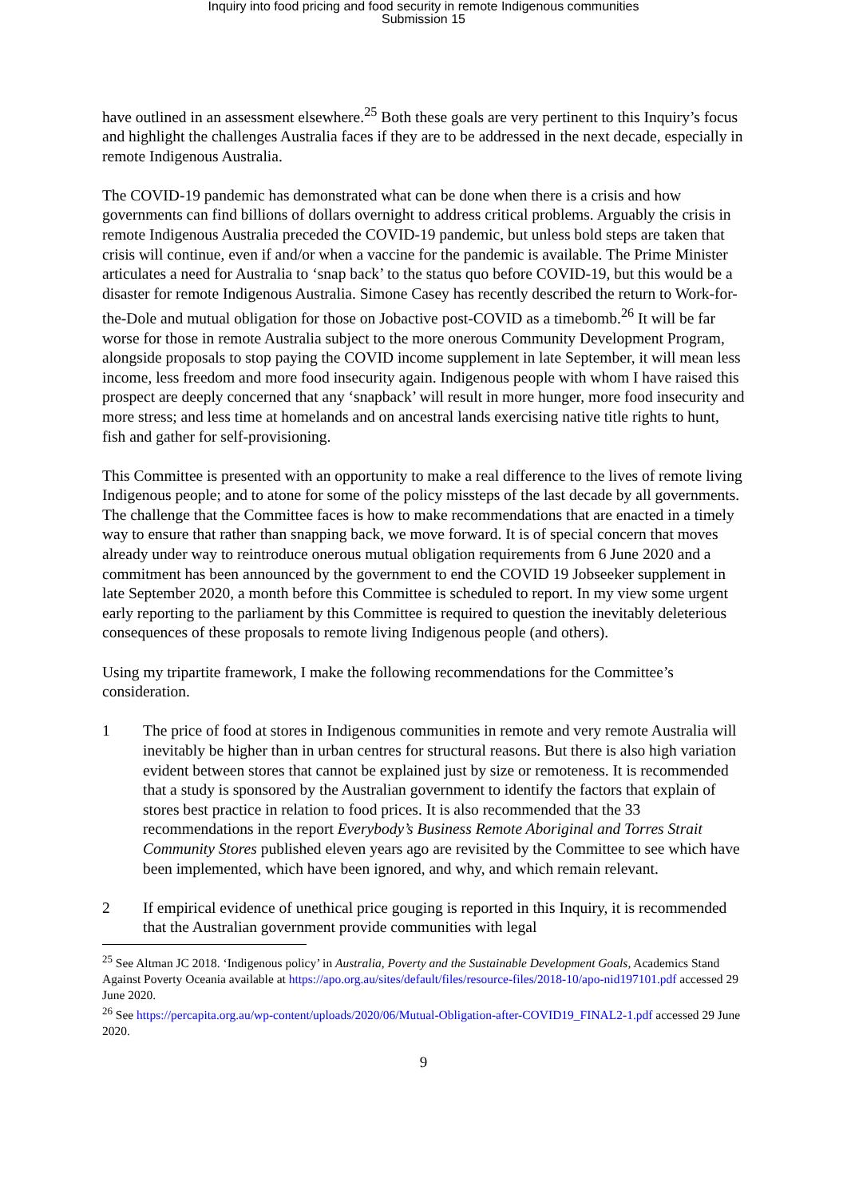Inquiry into food pricing and food security in remote Indigenous communities
Submission 15
have outlined in an assessment elsewhere.<sup>25</sup> Both these goals are very pertinent to this Inquiry’s focus and highlight the challenges Australia faces if they are to be addressed in the next decade, especially in remote Indigenous Australia.
The COVID-19 pandemic has demonstrated what can be done when there is a crisis and how governments can find billions of dollars overnight to address critical problems. Arguably the crisis in remote Indigenous Australia preceded the COVID-19 pandemic, but unless bold steps are taken that crisis will continue, even if and/or when a vaccine for the pandemic is available. The Prime Minister articulates a need for Australia to ‘snap back’ to the status quo before COVID-19, but this would be a disaster for remote Indigenous Australia. Simone Casey has recently described the return to Work-for-the-Dole and mutual obligation for those on Jobactive post-COVID as a timebomb.<sup>26</sup> It will be far worse for those in remote Australia subject to the more onerous Community Development Program, alongside proposals to stop paying the COVID income supplement in late September, it will mean less income, less freedom and more food insecurity again. Indigenous people with whom I have raised this prospect are deeply concerned that any ‘snapback’ will result in more hunger, more food insecurity and more stress; and less time at homelands and on ancestral lands exercising native title rights to hunt, fish and gather for self-provisioning.
This Committee is presented with an opportunity to make a real difference to the lives of remote living Indigenous people; and to atone for some of the policy missteps of the last decade by all governments. The challenge that the Committee faces is how to make recommendations that are enacted in a timely way to ensure that rather than snapping back, we move forward. It is of special concern that moves already under way to reintroduce onerous mutual obligation requirements from 6 June 2020 and a commitment has been announced by the government to end the COVID 19 Jobseeker supplement in late September 2020, a month before this Committee is scheduled to report. In my view some urgent early reporting to the parliament by this Committee is required to question the inevitably deleterious consequences of these proposals to remote living Indigenous people (and others).
Using my tripartite framework, I make the following recommendations for the Committee’s consideration.
1 The price of food at stores in Indigenous communities in remote and very remote Australia will inevitably be higher than in urban centres for structural reasons. But there is also high variation evident between stores that cannot be explained just by size or remoteness. It is recommended that a study is sponsored by the Australian government to identify the factors that explain of stores best practice in relation to food prices. It is also recommended that the 33 recommendations in the report Everybody’s Business Remote Aboriginal and Torres Strait Community Stores published eleven years ago are revisited by the Committee to see which have been implemented, which have been ignored, and why, and which remain relevant.
2 If empirical evidence of unethical price gouging is reported in this Inquiry, it is recommended that the Australian government provide communities with legal
<sup>25</sup> See Altman JC 2018. ‘Indigenous policy’ in Australia, Poverty and the Sustainable Development Goals, Academics Stand Against Poverty Oceania available at https://apo.org.au/sites/default/files/resource-files/2018-10/apo-nid197101.pdf accessed 29 June 2020.
<sup>26</sup> See https://percapita.org.au/wp-content/uploads/2020/06/Mutual-Obligation-after-COVID19_FINAL2-1.pdf accessed 29 June 2020.
9